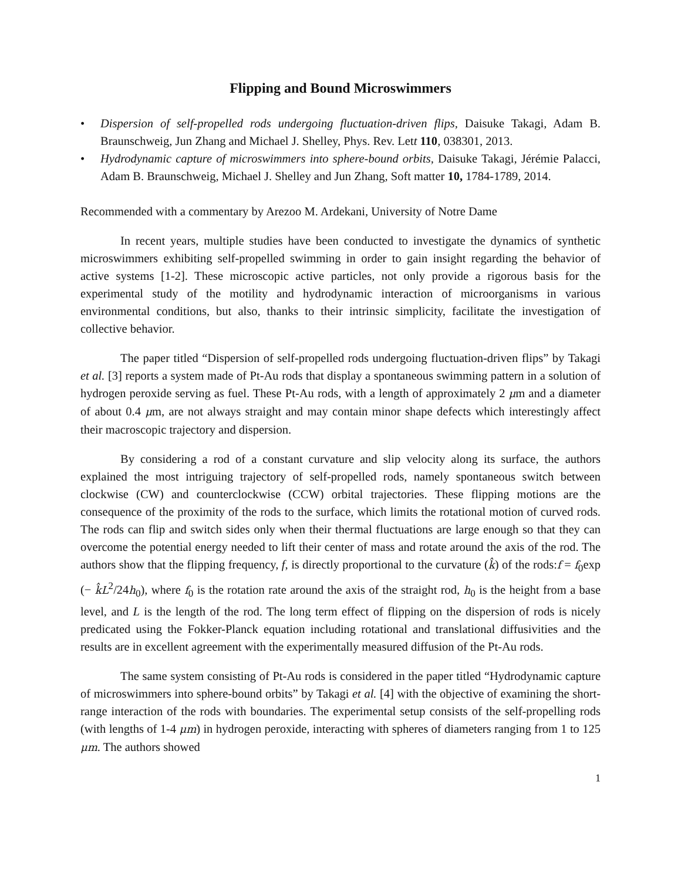Flipping and Bound Microswimmers
• Dispersion of self-propelled rods undergoing fluctuation-driven flips, Daisuke Takagi, Adam B. Braunschweig, Jun Zhang and Michael J. Shelley, Phys. Rev. Lett 110, 038301, 2013.
• Hydrodynamic capture of microswimmers into sphere-bound orbits, Daisuke Takagi, Jérémie Palacci, Adam B. Braunschweig, Michael J. Shelley and Jun Zhang, Soft matter 10, 1784-1789, 2014.
Recommended with a commentary by Arezoo M. Ardekani, University of Notre Dame
In recent years, multiple studies have been conducted to investigate the dynamics of synthetic microswimmers exhibiting self-propelled swimming in order to gain insight regarding the behavior of active systems [1-2]. These microscopic active particles, not only provide a rigorous basis for the experimental study of the motility and hydrodynamic interaction of microorganisms in various environmental conditions, but also, thanks to their intrinsic simplicity, facilitate the investigation of collective behavior.
The paper titled “Dispersion of self-propelled rods undergoing fluctuation-driven flips” by Takagi et al. [3] reports a system made of Pt-Au rods that display a spontaneous swimming pattern in a solution of hydrogen peroxide serving as fuel. These Pt-Au rods, with a length of approximately 2 μm and a diameter of about 0.4 μm, are not always straight and may contain minor shape defects which interestingly affect their macroscopic trajectory and dispersion.
By considering a rod of a constant curvature and slip velocity along its surface, the authors explained the most intriguing trajectory of self-propelled rods, namely spontaneous switch between clockwise (CW) and counterclockwise (CCW) orbital trajectories. These flipping motions are the consequence of the proximity of the rods to the surface, which limits the rotational motion of curved rods. The rods can flip and switch sides only when their thermal fluctuations are large enough so that they can overcome the potential energy needed to lift their center of mass and rotate around the axis of the rod. The authors show that the flipping frequency, f, is directly proportional to the curvature (k̂) of the rods:f = f<sub>0</sub>exp (− k̂L<sup>2</sup>/24h<sub>0</sub>), where f<sub>0</sub> is the rotation rate around the axis of the straight rod, h<sub>0</sub> is the height from a base level, and L is the length of the rod. The long term effect of flipping on the dispersion of rods is nicely predicated using the Fokker-Planck equation including rotational and translational diffusivities and the results are in excellent agreement with the experimentally measured diffusion of the Pt-Au rods.
The same system consisting of Pt-Au rods is considered in the paper titled “Hydrodynamic capture of microswimmers into sphere-bound orbits” by Takagi et al. [4] with the objective of examining the short-range interaction of the rods with boundaries. The experimental setup consists of the self-propelling rods (with lengths of 1-4 μm) in hydrogen peroxide, interacting with spheres of diameters ranging from 1 to 125 μm. The authors showed
1